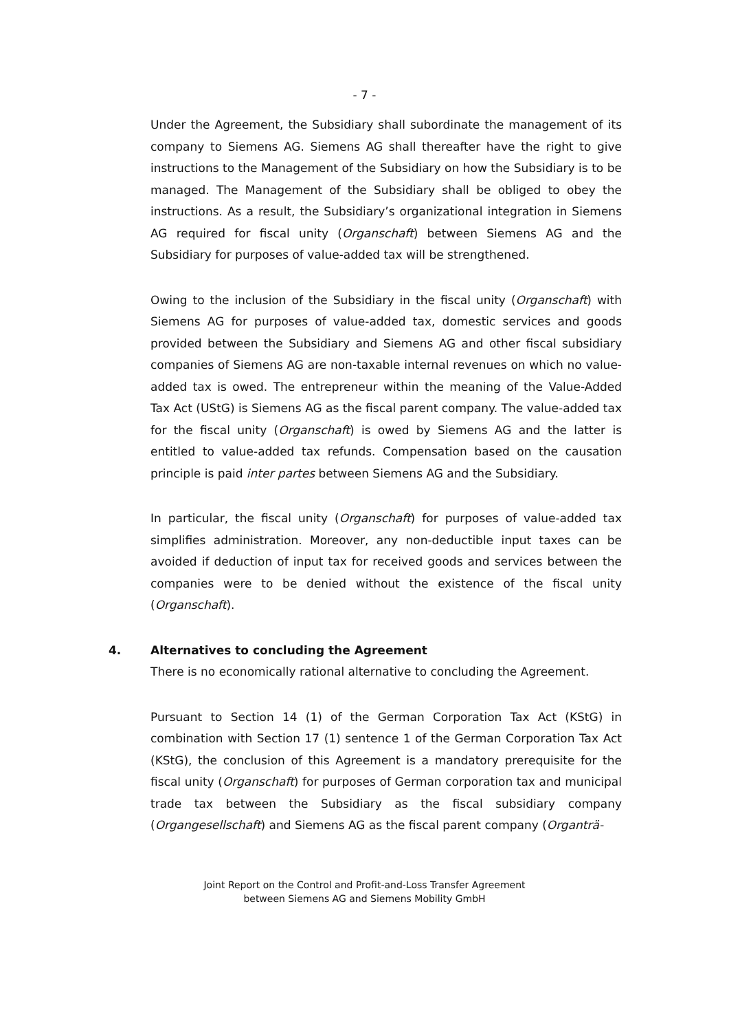- 7 -
Under the Agreement, the Subsidiary shall subordinate the management of its company to Siemens AG. Siemens AG shall thereafter have the right to give instructions to the Management of the Subsidiary on how the Subsidiary is to be managed. The Management of the Subsidiary shall be obliged to obey the instructions. As a result, the Subsidiary’s organizational integration in Siemens AG required for fiscal unity (Organschaft) between Siemens AG and the Subsidiary for purposes of value-added tax will be strengthened.
Owing to the inclusion of the Subsidiary in the fiscal unity (Organschaft) with Siemens AG for purposes of value-added tax, domestic services and goods provided between the Subsidiary and Siemens AG and other fiscal subsidiary companies of Siemens AG are non-taxable internal revenues on which no value-added tax is owed. The entrepreneur within the meaning of the Value-Added Tax Act (UStG) is Siemens AG as the fiscal parent company. The value-added tax for the fiscal unity (Organschaft) is owed by Siemens AG and the latter is entitled to value-added tax refunds. Compensation based on the causation principle is paid inter partes between Siemens AG and the Subsidiary.
In particular, the fiscal unity (Organschaft) for purposes of value-added tax simplifies administration. Moreover, any non-deductible input taxes can be avoided if deduction of input tax for received goods and services between the companies were to be denied without the existence of the fiscal unity (Organschaft).
4. Alternatives to concluding the Agreement
There is no economically rational alternative to concluding the Agreement.
Pursuant to Section 14 (1) of the German Corporation Tax Act (KStG) in combination with Section 17 (1) sentence 1 of the German Corporation Tax Act (KStG), the conclusion of this Agreement is a mandatory prerequisite for the fiscal unity (Organschaft) for purposes of German corporation tax and municipal trade tax between the Subsidiary as the fiscal subsidiary company (Organgesellschaft) and Siemens AG as the fiscal parent company (Organträ-
Joint Report on the Control and Profit-and-Loss Transfer Agreement
between Siemens AG and Siemens Mobility GmbH